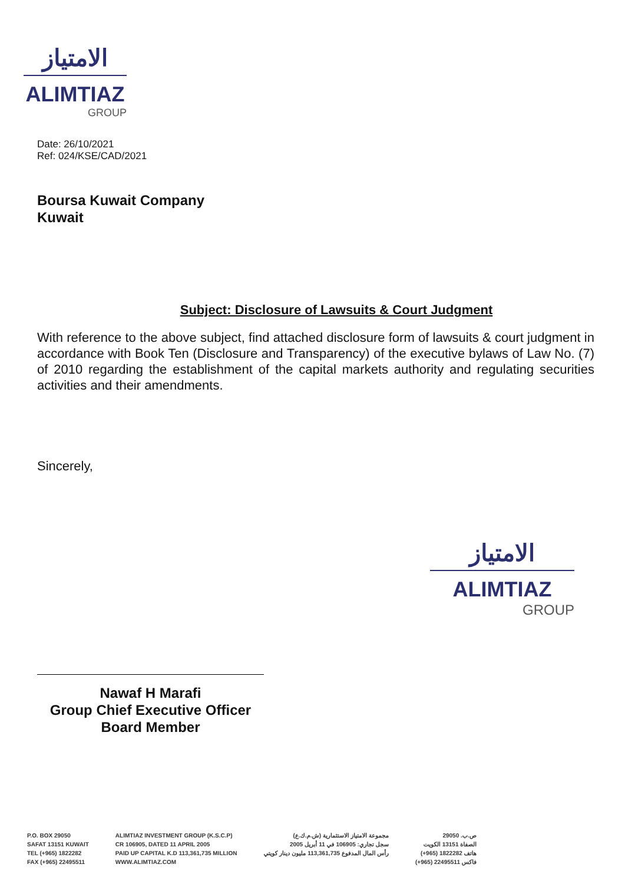الامتياز
ALIMTIAZ
GROUP
Date: 26/10/2021
Ref: 024/KSE/CAD/2021
Boursa Kuwait Company
Kuwait
Subject: Disclosure of Lawsuits & Court Judgment
With reference to the above subject, find attached disclosure form of lawsuits & court judgment in accordance with Book Ten (Disclosure and Transparency) of the executive bylaws of Law No. (7) of 2010 regarding the establishment of the capital markets authority and regulating securities activities and their amendments.
Sincerely,
Nawaf H Marafi
Group Chief Executive Officer
Board Member
الامتياز
ALIMTIAZ
GROUP
P.O. BOX 29050
SAFAT 13151 KUWAIT
TEL (+965) 1822282
FAX (+965) 22495511
ALIMTIAZ INVESTMENT GROUP (K.S.C.P)
CR 106905, DATED 11 APRIL 2005
PAID UP CAPITAL K.D 113,361,735 MILLION
WWW.ALIMTIAZ.COM
مجموعة الامتياز الاستثمارية (ش.م.ك.ع)
سجل تجاري: 106905 في 11 أبريل 2005
رأس المال المدفوع 113,361,735 مليون دينار كويتي
ص.ب. 29050
الصفاة 13151 الكويت
هاتف 1822282 (965+)
فاكس 22495511 (965+)